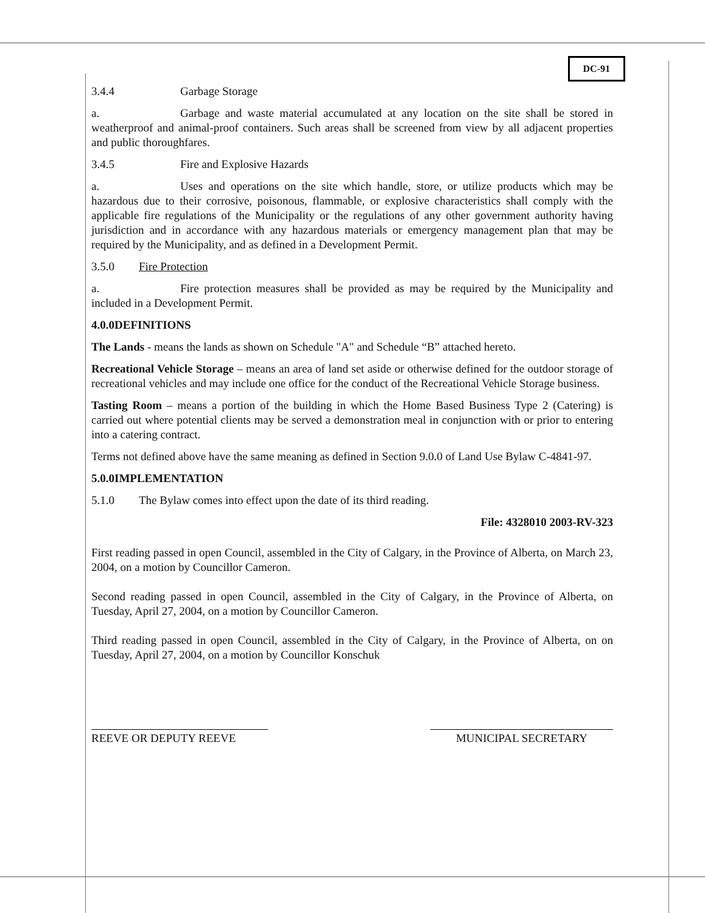DC-91
3.4.4 Garbage Storage
a. Garbage and waste material accumulated at any location on the site shall be stored in weatherproof and animal-proof containers. Such areas shall be screened from view by all adjacent properties and public thoroughfares.
3.4.5 Fire and Explosive Hazards
a. Uses and operations on the site which handle, store, or utilize products which may be hazardous due to their corrosive, poisonous, flammable, or explosive characteristics shall comply with the applicable fire regulations of the Municipality or the regulations of any other government authority having jurisdiction and in accordance with any hazardous materials or emergency management plan that may be required by the Municipality, and as defined in a Development Permit.
3.5.0 Fire Protection
a. Fire protection measures shall be provided as may be required by the Municipality and included in a Development Permit.
4.0.0DEFINITIONS
The Lands - means the lands as shown on Schedule "A" and Schedule “B” attached hereto.
Recreational Vehicle Storage – means an area of land set aside or otherwise defined for the outdoor storage of recreational vehicles and may include one office for the conduct of the Recreational Vehicle Storage business.
Tasting Room – means a portion of the building in which the Home Based Business Type 2 (Catering) is carried out where potential clients may be served a demonstration meal in conjunction with or prior to entering into a catering contract.
Terms not defined above have the same meaning as defined in Section 9.0.0 of Land Use Bylaw C-4841-97.
5.0.0IMPLEMENTATION
5.1.0 The Bylaw comes into effect upon the date of its third reading.
File: 4328010 2003-RV-323
First reading passed in open Council, assembled in the City of Calgary, in the Province of Alberta, on March 23, 2004, on a motion by Councillor Cameron.
Second reading passed in open Council, assembled in the City of Calgary, in the Province of Alberta, on Tuesday, April 27, 2004, on a motion by Councillor Cameron.
Third reading passed in open Council, assembled in the City of Calgary, in the Province of Alberta, on on Tuesday, April 27, 2004, on a motion by Councillor Konschuk
REEVE OR DEPUTY REEVE MUNICIPAL SECRETARY